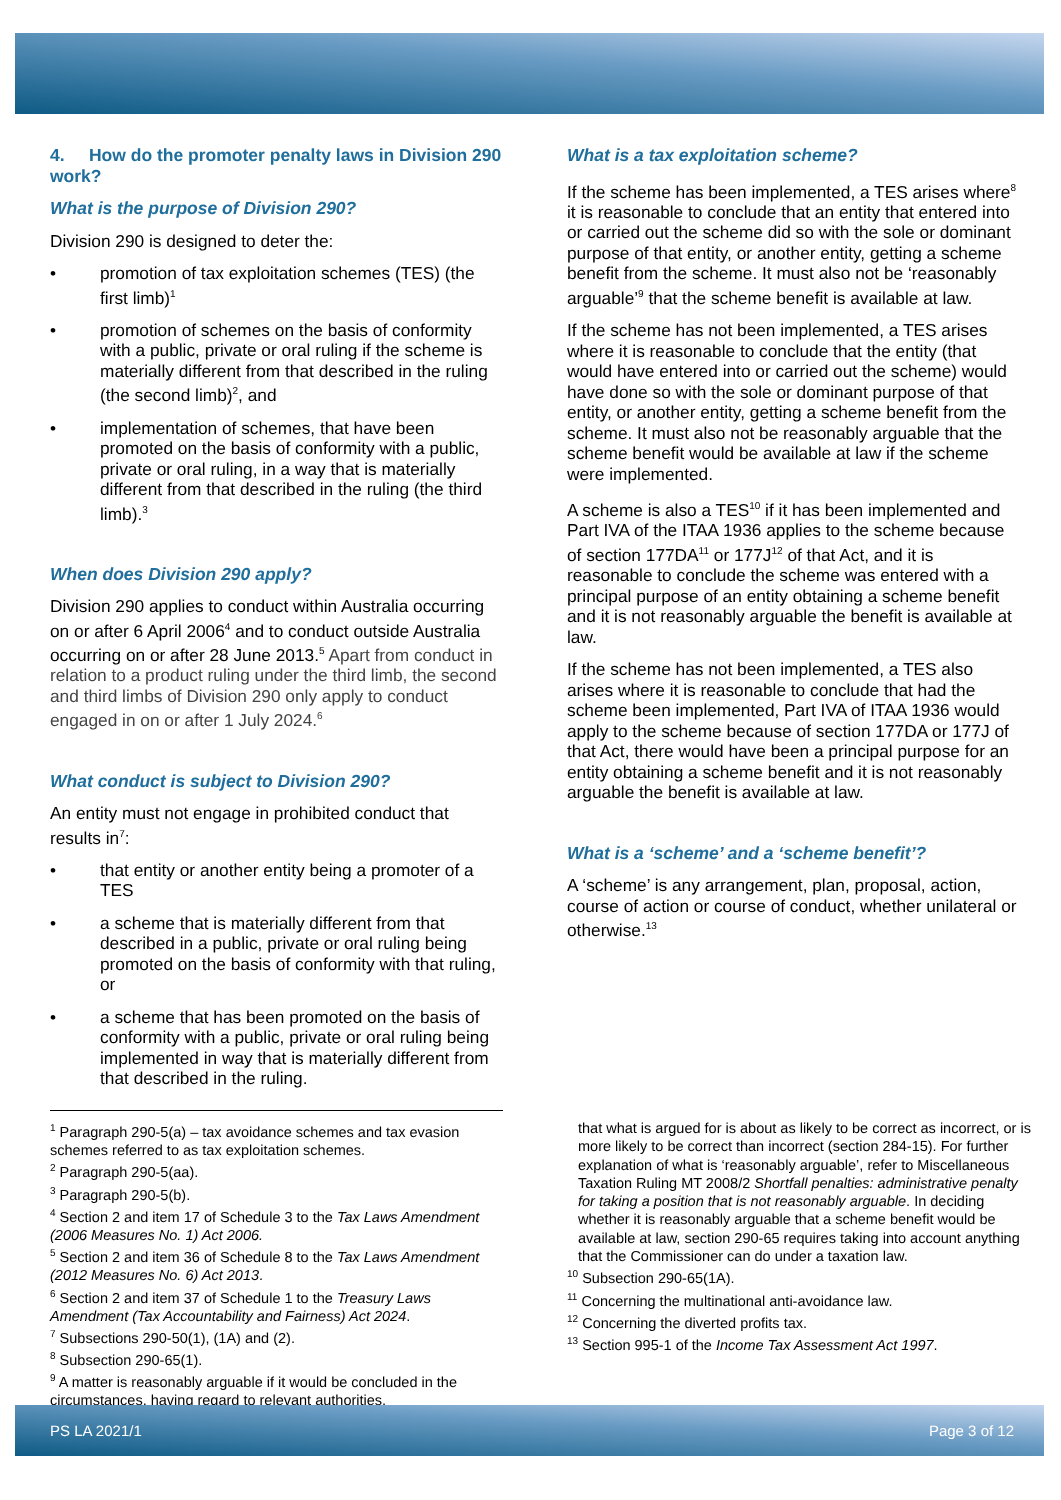4. How do the promoter penalty laws in Division 290 work?
What is the purpose of Division 290?
Division 290 is designed to deter the:
• promotion of tax exploitation schemes (TES) (the first limb)<sup>1</sup>
• promotion of schemes on the basis of conformity with a public, private or oral ruling if the scheme is materially different from that described in the ruling (the second limb)<sup>2</sup>, and
• implementation of schemes, that have been promoted on the basis of conformity with a public, private or oral ruling, in a way that is materially different from that described in the ruling (the third limb).<sup>3</sup>
When does Division 290 apply?
Division 290 applies to conduct within Australia occurring on or after 6 April 2006<sup>4</sup> and to conduct outside Australia occurring on or after 28 June 2013.<sup>5</sup> Apart from conduct in relation to a product ruling under the third limb, the second and third limbs of Division 290 only apply to conduct engaged in on or after 1 July 2024.<sup>6</sup>
What conduct is subject to Division 290?
An entity must not engage in prohibited conduct that results in<sup>7</sup>:
• that entity or another entity being a promoter of a TES
• a scheme that is materially different from that described in a public, private or oral ruling being promoted on the basis of conformity with that ruling, or
• a scheme that has been promoted on the basis of conformity with a public, private or oral ruling being implemented in way that is materially different from that described in the ruling.
What is a tax exploitation scheme?
If the scheme has been implemented, a TES arises where<sup>8</sup> it is reasonable to conclude that an entity that entered into or carried out the scheme did so with the sole or dominant purpose of that entity, or another entity, getting a scheme benefit from the scheme. It must also not be ‘reasonably arguable’<sup>9</sup> that the scheme benefit is available at law.
If the scheme has not been implemented, a TES arises where it is reasonable to conclude that the entity (that would have entered into or carried out the scheme) would have done so with the sole or dominant purpose of that entity, or another entity, getting a scheme benefit from the scheme. It must also not be reasonably arguable that the scheme benefit would be available at law if the scheme were implemented.
A scheme is also a TES<sup>10</sup> if it has been implemented and Part IVA of the ITAA 1936 applies to the scheme because of section 177DA<sup>11</sup> or 177J<sup>12</sup> of that Act, and it is reasonable to conclude the scheme was entered with a principal purpose of an entity obtaining a scheme benefit and it is not reasonably arguable the benefit is available at law.
If the scheme has not been implemented, a TES also arises where it is reasonable to conclude that had the scheme been implemented, Part IVA of ITAA 1936 would apply to the scheme because of section 177DA or 177J of that Act, there would have been a principal purpose for an entity obtaining a scheme benefit and it is not reasonably arguable the benefit is available at law.
What is a ‘scheme’ and a ‘scheme benefit’?
A ‘scheme’ is any arrangement, plan, proposal, action, course of action or course of conduct, whether unilateral or otherwise.<sup>13</sup>
<sup>1</sup> Paragraph 290-5(a) – tax avoidance schemes and tax evasion schemes referred to as tax exploitation schemes.
<sup>2</sup> Paragraph 290-5(aa).
<sup>3</sup> Paragraph 290-5(b).
<sup>4</sup> Section 2 and item 17 of Schedule 3 to the Tax Laws Amendment (2006 Measures No. 1) Act 2006.
<sup>5</sup> Section 2 and item 36 of Schedule 8 to the Tax Laws Amendment (2012 Measures No. 6) Act 2013.
<sup>6</sup> Section 2 and item 37 of Schedule 1 to the Treasury Laws Amendment (Tax Accountability and Fairness) Act 2024.
<sup>7</sup> Subsections 290-50(1), (1A) and (2).
<sup>8</sup> Subsection 290-65(1).
<sup>9</sup> A matter is reasonably arguable if it would be concluded in the circumstances, having regard to relevant authorities,
that what is argued for is about as likely to be correct as incorrect, or is more likely to be correct than incorrect (section 284-15). For further explanation of what is ‘reasonably arguable’, refer to Miscellaneous Taxation Ruling MT 2008/2 Shortfall penalties: administrative penalty for taking a position that is not reasonably arguable. In deciding whether it is reasonably arguable that a scheme benefit would be available at law, section 290-65 requires taking into account anything that the Commissioner can do under a taxation law.
<sup>10</sup> Subsection 290-65(1A).
<sup>11</sup> Concerning the multinational anti-avoidance law.
<sup>12</sup> Concerning the diverted profits tax.
<sup>13</sup> Section 995-1 of the Income Tax Assessment Act 1997.
PS LA 2021/1 Page 3 of 12